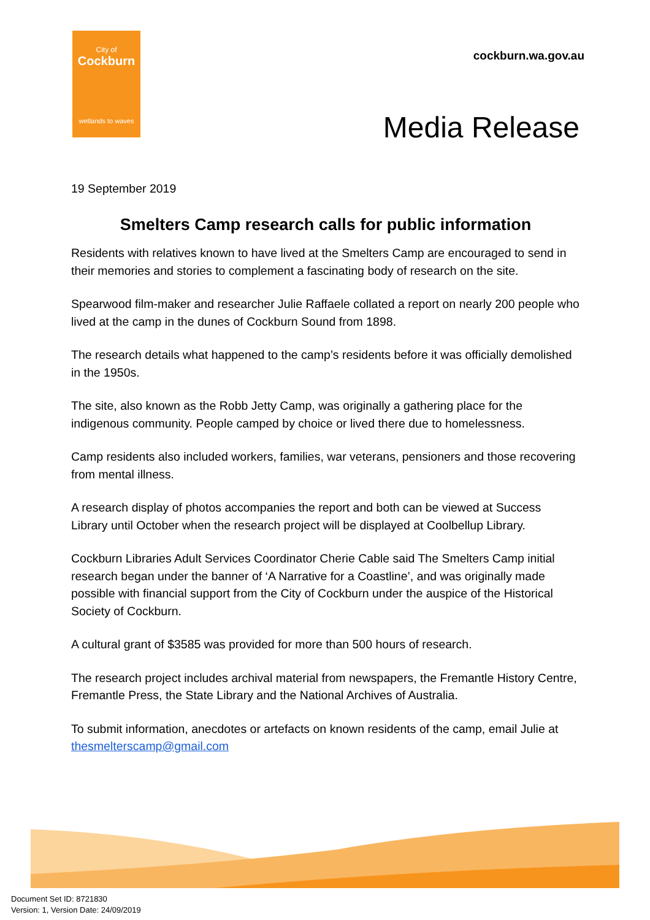City of
Cockburn
wetlands to waves
cockburn.wa.gov.au
Media Release
19 September 2019
Smelters Camp research calls for public information
Residents with relatives known to have lived at the Smelters Camp are encouraged to send in their memories and stories to complement a fascinating body of research on the site.
Spearwood film-maker and researcher Julie Raffaele collated a report on nearly 200 people who lived at the camp in the dunes of Cockburn Sound from 1898.
The research details what happened to the camp’s residents before it was officially demolished in the 1950s.
The site, also known as the Robb Jetty Camp, was originally a gathering place for the indigenous community. People camped by choice or lived there due to homelessness.
Camp residents also included workers, families, war veterans, pensioners and those recovering from mental illness.
A research display of photos accompanies the report and both can be viewed at Success Library until October when the research project will be displayed at Coolbellup Library.
Cockburn Libraries Adult Services Coordinator Cherie Cable said The Smelters Camp initial research began under the banner of ‘A Narrative for a Coastline’, and was originally made possible with financial support from the City of Cockburn under the auspice of the Historical Society of Cockburn.
A cultural grant of $3585 was provided for more than 500 hours of research.
The research project includes archival material from newspapers, the Fremantle History Centre, Fremantle Press, the State Library and the National Archives of Australia.
To submit information, anecdotes or artefacts on known residents of the camp, email Julie at thesmelterscamp@gmail.com
Document Set ID: 8721830
Version: 1, Version Date: 24/09/2019